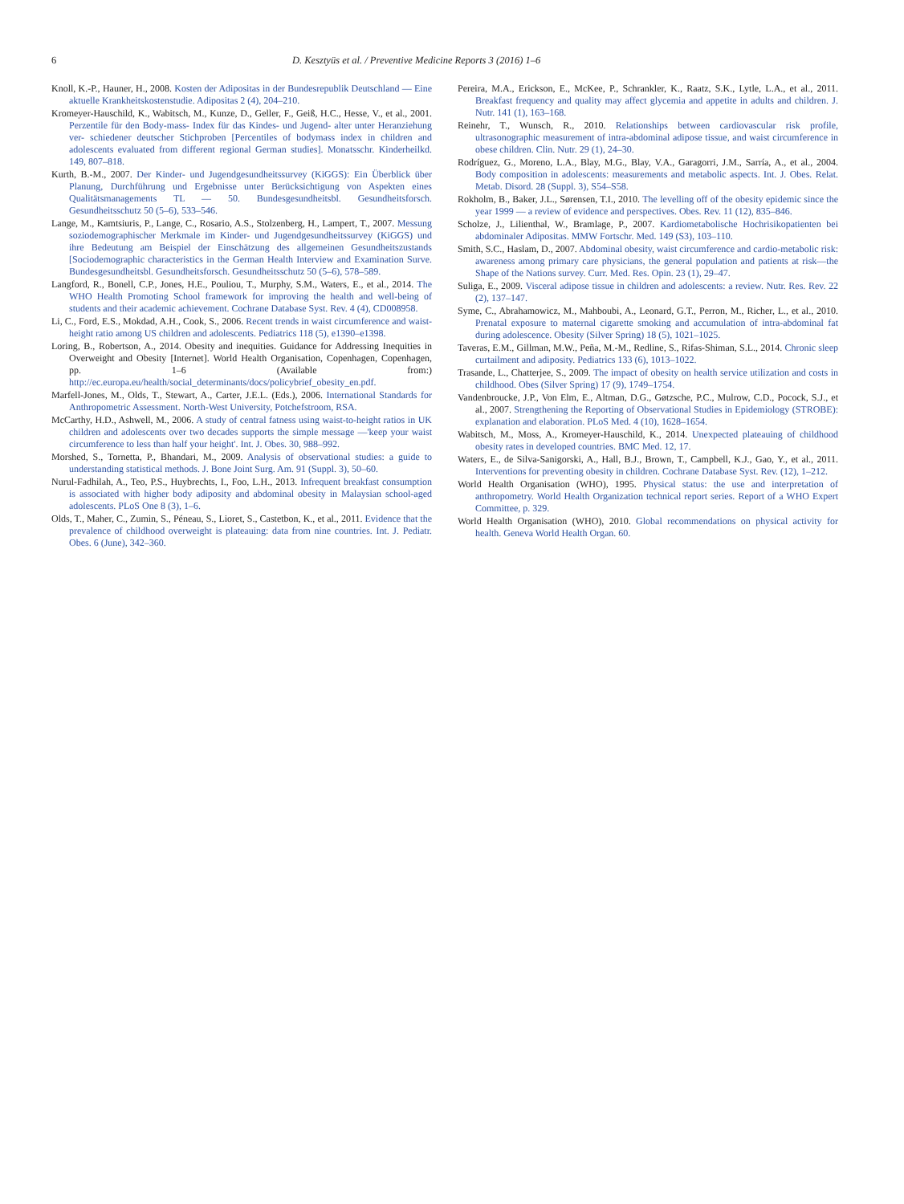6 D. Kesztyüs et al. / Preventive Medicine Reports 3 (2016) 1–6
Knoll, K.-P., Hauner, H., 2008. Kosten der Adipositas in der Bundesrepublik Deutschland — Eine aktuelle Krankheitskostenstudie. Adipositas 2 (4), 204–210.
Kromeyer-Hauschild, K., Wabitsch, M., Kunze, D., Geller, F., Geiß, H.C., Hesse, V., et al., 2001. Perzentile für den Body-mass- Index für das Kindes- und Jugend- alter unter Heranziehung ver- schiedener deutscher Stichproben [Percentiles of bodymass index in children and adolescents evaluated from different regional German studies]. Monatsschr. Kinderheilkd. 149, 807–818.
Kurth, B.-M., 2007. Der Kinder- und Jugendgesundheitssurvey (KiGGS): Ein Überblick über Planung, Durchführung und Ergebnisse unter Berücksichtigung von Aspekten eines Qualitätsmanagements TL — 50. Bundesgesundheitsbl. Gesundheitsforsch. Gesundheitsschutz 50 (5–6), 533–546.
Lange, M., Kamtsiuris, P., Lange, C., Rosario, A.S., Stolzenberg, H., Lampert, T., 2007. Messung soziodemographischer Merkmale im Kinder- und Jugendgesundheitssurvey (KiGGS) und ihre Bedeutung am Beispiel der Einschätzung des allgemeinen Gesundheitszustands [Sociodemographic characteristics in the German Health Interview and Examination Surve. Bundesgesundheitsbl. Gesundheitsforsch. Gesundheitsschutz 50 (5–6), 578–589.
Langford, R., Bonell, C.P., Jones, H.E., Pouliou, T., Murphy, S.M., Waters, E., et al., 2014. The WHO Health Promoting School framework for improving the health and well-being of students and their academic achievement. Cochrane Database Syst. Rev. 4 (4), CD008958.
Li, C., Ford, E.S., Mokdad, A.H., Cook, S., 2006. Recent trends in waist circumference and waist-height ratio among US children and adolescents. Pediatrics 118 (5), e1390–e1398.
Loring, B., Robertson, A., 2014. Obesity and inequities. Guidance for Addressing Inequities in Overweight and Obesity [Internet]. World Health Organisation, Copenhagen, Copenhagen, pp. 1–6 (Available from:) http://ec.europa.eu/health/social_determinants/docs/policybrief_obesity_en.pdf.
Marfell-Jones, M., Olds, T., Stewart, A., Carter, J.E.L. (Eds.), 2006. International Standards for Anthropometric Assessment. North-West University, Potchefstroom, RSA.
McCarthy, H.D., Ashwell, M., 2006. A study of central fatness using waist-to-height ratios in UK children and adolescents over two decades supports the simple message —'keep your waist circumference to less than half your height'. Int. J. Obes. 30, 988–992.
Morshed, S., Tornetta, P., Bhandari, M., 2009. Analysis of observational studies: a guide to understanding statistical methods. J. Bone Joint Surg. Am. 91 (Suppl. 3), 50–60.
Nurul-Fadhilah, A., Teo, P.S., Huybrechts, I., Foo, L.H., 2013. Infrequent breakfast consumption is associated with higher body adiposity and abdominal obesity in Malaysian school-aged adolescents. PLoS One 8 (3), 1–6.
Olds, T., Maher, C., Zumin, S., Péneau, S., Lioret, S., Castetbon, K., et al., 2011. Evidence that the prevalence of childhood overweight is plateauing: data from nine countries. Int. J. Pediatr. Obes. 6 (June), 342–360.
Pereira, M.A., Erickson, E., McKee, P., Schrankler, K., Raatz, S.K., Lytle, L.A., et al., 2011. Breakfast frequency and quality may affect glycemia and appetite in adults and children. J. Nutr. 141 (1), 163–168.
Reinehr, T., Wunsch, R., 2010. Relationships between cardiovascular risk profile, ultrasonographic measurement of intra-abdominal adipose tissue, and waist circumference in obese children. Clin. Nutr. 29 (1), 24–30.
Rodríguez, G., Moreno, L.A., Blay, M.G., Blay, V.A., Garagorri, J.M., Sarría, A., et al., 2004. Body composition in adolescents: measurements and metabolic aspects. Int. J. Obes. Relat. Metab. Disord. 28 (Suppl. 3), S54–S58.
Rokholm, B., Baker, J.L., Sørensen, T.I., 2010. The levelling off of the obesity epidemic since the year 1999 — a review of evidence and perspectives. Obes. Rev. 11 (12), 835–846.
Scholze, J., Lilienthal, W., Bramlage, P., 2007. Kardiometabolische Hochrisikopatienten bei abdominaler Adipositas. MMW Fortschr. Med. 149 (S3), 103–110.
Smith, S.C., Haslam, D., 2007. Abdominal obesity, waist circumference and cardio-metabolic risk: awareness among primary care physicians, the general population and patients at risk—the Shape of the Nations survey. Curr. Med. Res. Opin. 23 (1), 29–47.
Suliga, E., 2009. Visceral adipose tissue in children and adolescents: a review. Nutr. Res. Rev. 22 (2), 137–147.
Syme, C., Abrahamowicz, M., Mahboubi, A., Leonard, G.T., Perron, M., Richer, L., et al., 2010. Prenatal exposure to maternal cigarette smoking and accumulation of intra-abdominal fat during adolescence. Obesity (Silver Spring) 18 (5), 1021–1025.
Taveras, E.M., Gillman, M.W., Peña, M.-M., Redline, S., Rifas-Shiman, S.L., 2014. Chronic sleep curtailment and adiposity. Pediatrics 133 (6), 1013–1022.
Trasande, L., Chatterjee, S., 2009. The impact of obesity on health service utilization and costs in childhood. Obes (Silver Spring) 17 (9), 1749–1754.
Vandenbroucke, J.P., Von Elm, E., Altman, D.G., Gøtzsche, P.C., Mulrow, C.D., Pocock, S.J., et al., 2007. Strengthening the Reporting of Observational Studies in Epidemiology (STROBE): explanation and elaboration. PLoS Med. 4 (10), 1628–1654.
Wabitsch, M., Moss, A., Kromeyer-Hauschild, K., 2014. Unexpected plateauing of childhood obesity rates in developed countries. BMC Med. 12, 17.
Waters, E., de Silva-Sanigorski, A., Hall, B.J., Brown, T., Campbell, K.J., Gao, Y., et al., 2011. Interventions for preventing obesity in children. Cochrane Database Syst. Rev. (12), 1–212.
World Health Organisation (WHO), 1995. Physical status: the use and interpretation of anthropometry. World Health Organization technical report series. Report of a WHO Expert Committee, p. 329.
World Health Organisation (WHO), 2010. Global recommendations on physical activity for health. Geneva World Health Organ. 60.